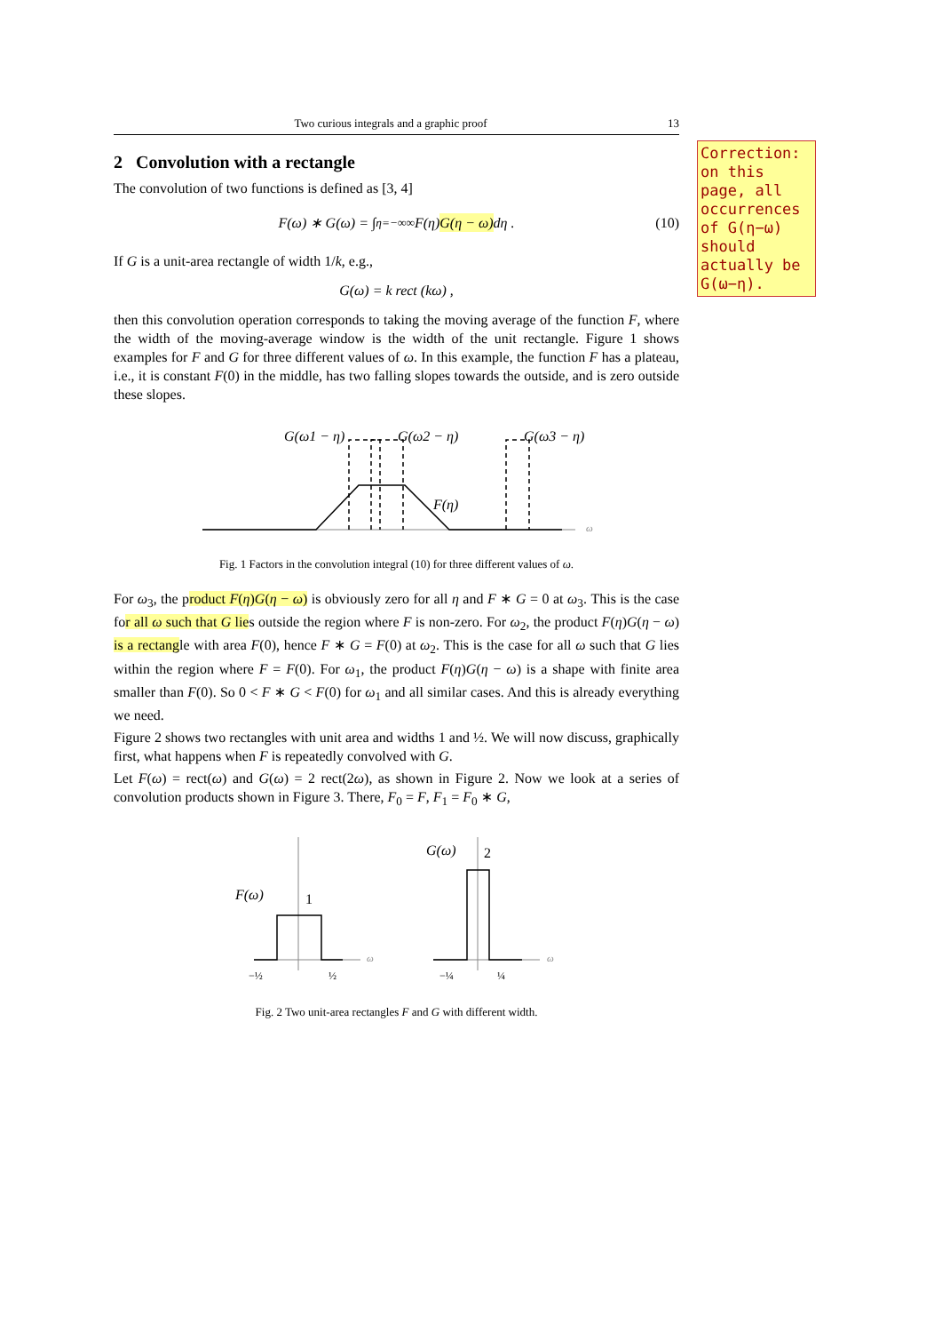Two curious integrals and a graphic proof 13
2 Convolution with a rectangle
The convolution of two functions is defined as [3, 4]
F(ω) ∗ G(ω) = ∫<sub>η=−∞</sub><sup>∞</sup> F(η) G(η − ω) dη . (10)
If G is a unit-area rectangle of width 1/k, e.g.,
G(ω) = k rect (kω) ,
then this convolution operation corresponds to taking the moving average of the function F, where the width of the moving-average window is the width of the unit rectangle. Figure 1 shows examples for F and G for three different values of ω. In this example, the function F has a plateau, i.e., it is constant F(0) in the middle, has two falling slopes towards the outside, and is zero outside these slopes.
G(ω1 − η)
G(ω2 − η)
G(ω3 − η)
F(η)
ω
Fig. 1 Factors in the convolution integral (10) for three different values of ω.
For ω<sub>3</sub>, the product F(η)G(η − ω) is obviously zero for all η and F ∗ G = 0 at ω<sub>3</sub>. This is the case for all ω such that G lies outside the region where F is non-zero. For ω<sub>2</sub>, the product F(η)G(η − ω) is a rectangle with area F(0), hence F ∗ G = F(0) at ω<sub>2</sub>. This is the case for all ω such that G lies within the region where F = F(0). For ω<sub>1</sub>, the product F(η)G(η − ω) is a shape with finite area smaller than F(0). So 0 < F ∗ G < F(0) for ω<sub>1</sub> and all similar cases. And this is already everything we need.
Figure 2 shows two rectangles with unit area and widths 1 and ½. We will now discuss, graphically first, what happens when F is repeatedly convolved with G.
Let F(ω) = rect(ω) and G(ω) = 2 rect(2ω), as shown in Figure 2. Now we look at a series of convolution products shown in Figure 3. There, F<sub>0</sub> = F, F<sub>1</sub> = F<sub>0</sub> ∗ G,
F(ω)
1
G(ω)
2
−½
½
−¼
¼
ω
ω
Fig. 2 Two unit-area rectangles F and G with different width.
Correction: on this page, all occurrences of G(η−ω) should actually be G(ω−η).